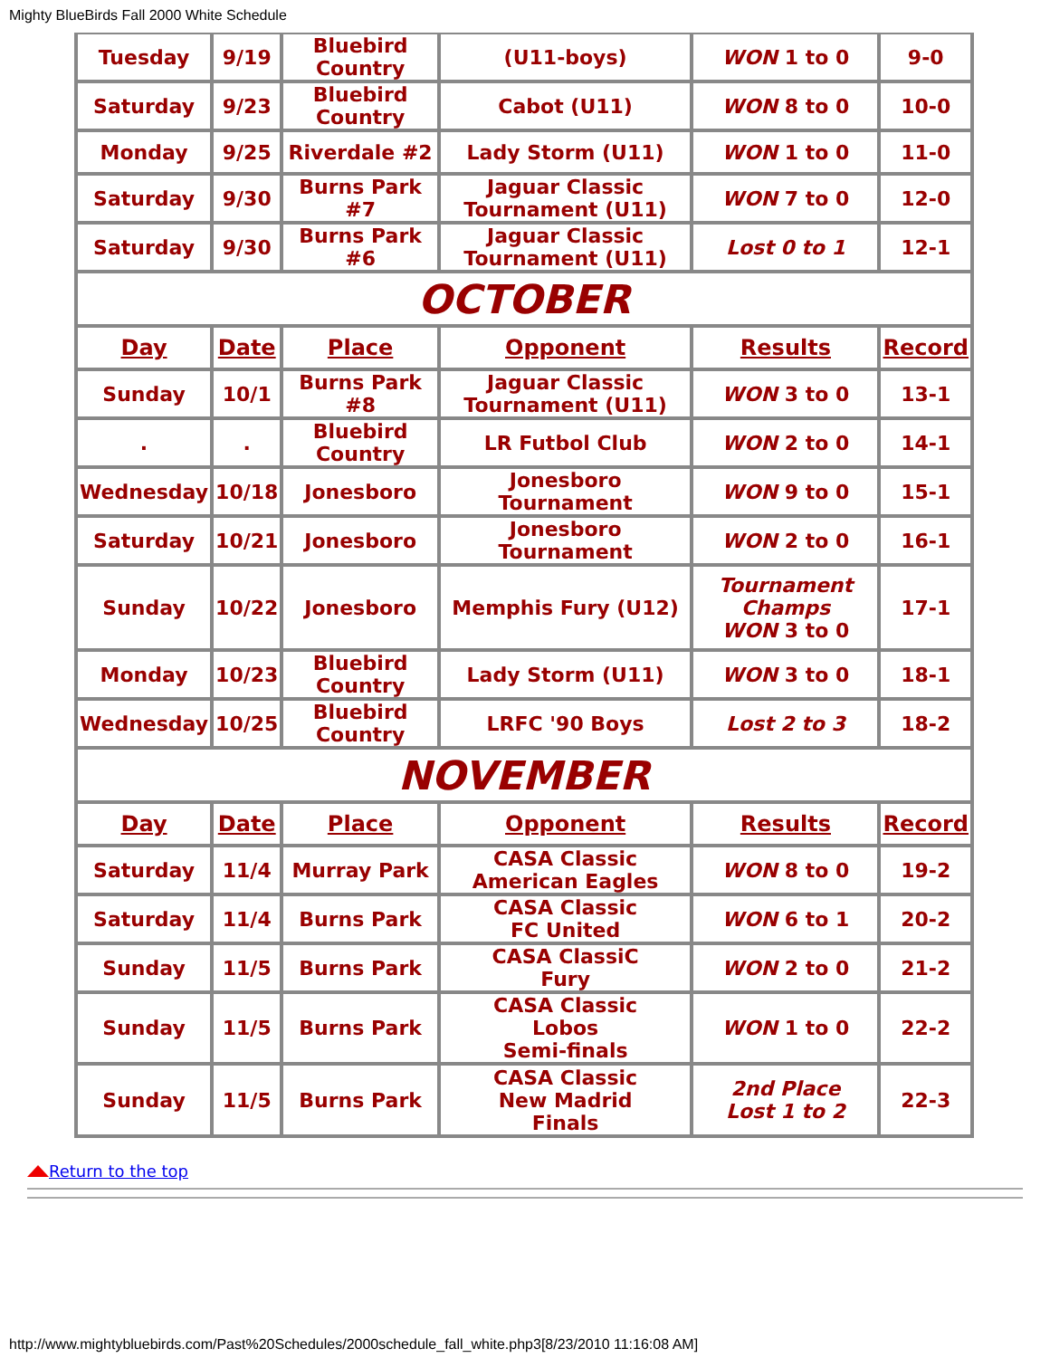Mighty BlueBirds Fall 2000 White Schedule
| Tuesday | 9/19 | Bluebird Country | (U11-boys) | WON 1 to 0 | 9-0 |
| Saturday | 9/23 | Bluebird Country | Cabot (U11) | WON 8 to 0 | 10-0 |
| Monday | 9/25 | Riverdale #2 | Lady Storm (U11) | WON 1 to 0 | 11-0 |
| Saturday | 9/30 | Burns Park #7 | Jaguar Classic Tournament (U11) | WON 7 to 0 | 12-0 |
| Saturday | 9/30 | Burns Park #6 | Jaguar Classic Tournament (U11) | Lost 0 to 1 | 12-1 |
| OCTOBER | | | | | |
| Day | Date | Place | Opponent | Results | Record |
| Sunday | 10/1 | Burns Park #8 | Jaguar Classic Tournament (U11) | WON 3 to 0 | 13-1 |
| . | . | Bluebird Country | LR Futbol Club | WON 2 to 0 | 14-1 |
| Wednesday | 10/18 | Jonesboro | Jonesboro Tournament | WON 9 to 0 | 15-1 |
| Saturday | 10/21 | Jonesboro | Jonesboro Tournament | WON 2 to 0 | 16-1 |
| Sunday | 10/22 | Jonesboro | Memphis Fury (U12) | Tournament Champs WON 3 to 0 | 17-1 |
| Monday | 10/23 | Bluebird Country | Lady Storm (U11) | WON 3 to 0 | 18-1 |
| Wednesday | 10/25 | Bluebird Country | LRFC '90 Boys | Lost 2 to 3 | 18-2 |
| NOVEMBER | | | | | |
| Day | Date | Place | Opponent | Results | Record |
| Saturday | 11/4 | Murray Park | CASA Classic American Eagles | WON 8 to 0 | 19-2 |
| Saturday | 11/4 | Burns Park | CASA Classic FC United | WON 6 to 1 | 20-2 |
| Sunday | 11/5 | Burns Park | CASA ClassiC Fury | WON 2 to 0 | 21-2 |
| Sunday | 11/5 | Burns Park | CASA Classic Lobos Semi-finals | WON 1 to 0 | 22-2 |
| Sunday | 11/5 | Burns Park | CASA Classic New Madrid Finals | 2nd Place Lost 1 to 2 | 22-3 |
Return to the top
http://www.mightybluebirds.com/Past%20Schedules/2000schedule_fall_white.php3[8/23/2010 11:16:08 AM]